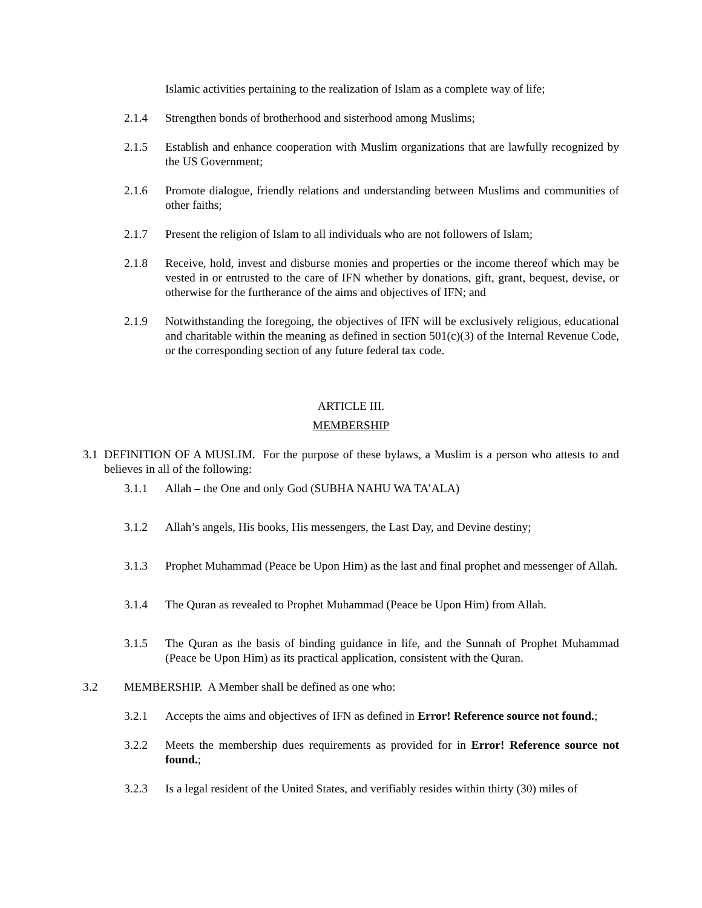Islamic activities pertaining to the realization of Islam as a complete way of life;
2.1.4 Strengthen bonds of brotherhood and sisterhood among Muslims;
2.1.5 Establish and enhance cooperation with Muslim organizations that are lawfully recognized by the US Government;
2.1.6 Promote dialogue, friendly relations and understanding between Muslims and communities of other faiths;
2.1.7 Present the religion of Islam to all individuals who are not followers of Islam;
2.1.8 Receive, hold, invest and disburse monies and properties or the income thereof which may be vested in or entrusted to the care of IFN whether by donations, gift, grant, bequest, devise, or otherwise for the furtherance of the aims and objectives of IFN; and
2.1.9 Notwithstanding the foregoing, the objectives of IFN will be exclusively religious, educational and charitable within the meaning as defined in section 501(c)(3) of the Internal Revenue Code, or the corresponding section of any future federal tax code.
ARTICLE III.
MEMBERSHIP
3.1
DEFINITION OF A MUSLIM. For the purpose of these bylaws, a Muslim is a person who attests to and believes in all of the following:
3.1.1 Allah – the One and only God (SUBHA NAHU WA TA’ALA)
3.1.2 Allah’s angels, His books, His messengers, the Last Day, and Devine destiny;
3.1.3 Prophet Muhammad (Peace be Upon Him) as the last and final prophet and messenger of Allah.
3.1.4 The Quran as revealed to Prophet Muhammad (Peace be Upon Him) from Allah.
3.1.5 The Quran as the basis of binding guidance in life, and the Sunnah of Prophet Muhammad (Peace be Upon Him) as its practical application, consistent with the Quran.
3.2 MEMBERSHIP. A Member shall be defined as one who:
3.2.1 Accepts the aims and objectives of IFN as defined in Error! Reference source not found.;
3.2.2 Meets the membership dues requirements as provided for in Error! Reference source not found.;
3.2.3 Is a legal resident of the United States, and verifiably resides within thirty (30) miles of